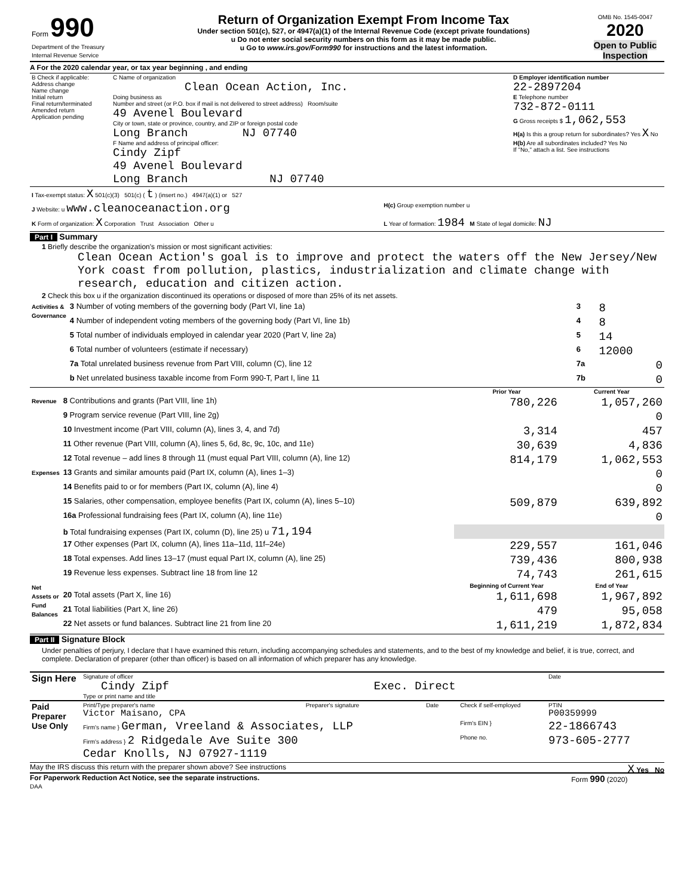| Form 990 Department of the Treasury Internal Revenue Service | Return of Organization Exempt From Income Tax Under section 501(c), 527, or 4947(a)(1) of the Internal Revenue Code (except private foundations) u Do not enter social security numbers on this form as it may be made public. u Go to www.irs.gov/Form990 for instructions and the latest information. | OMB No. 1545-0047 2020 Open to Public Inspection |
A For the 2020 calendar year, or tax year beginning , and ending
| B Check if applicable: Address change Name change Initial return Final return/terminated Amended return Application pending | C Name of organization Clean Ocean Action, Inc. Doing business as Number and street (or P.O. box if mail is not delivered to street address) Room/suite 49 Avenel Boulevard City or town, state or province, country, and ZIP or foreign postal code Long Branch NJ 07740 F Name and address of principal officer: Cindy Zipf 49 Avenel Boulevard Long Branch NJ 07740 | D Employer identification number 22-2897204 E Telephone number 732-872-0111 G Gross receipts $ 1,062,553 H(a) Is this a group return for subordinates? Yes X No H(b) Are all subordinates included? Yes No If "No," attach a list. See instructions |
| I Tax-exempt status: X 501(c)(3) 501(c) ( t ) (insert no.) 4947(a)(1) or 527 | |
| J Website: u www.cleanoceanaction.org | H(c) Group exemption number u |
| K Form of organization: X Corporation Trust Association Other u | L Year of formation: 1984 M State of legal domicile: NJ |
Part I Summary
1 Briefly describe the organization's mission or most significant activities:
Clean Ocean Action's goal is to improve and protect the waters off the New Jersey/New York coast from pollution, plastics, industrialization and climate change with research, education and citizen action.
2 Check this box u if the organization discontinued its operations or disposed of more than 25% of its net assets.
| Activities & Governance | 3 Number of voting members of the governing body (Part VI, line 1a) | 3 | 8 |
| | 4 Number of independent voting members of the governing body (Part VI, line 1b) | 4 | 8 |
| | 5 Total number of individuals employed in calendar year 2020 (Part V, line 2a) | 5 | 14 |
| | 6 Total number of volunteers (estimate if necessary) | 6 | 12000 |
| | 7a Total unrelated business revenue from Part VIII, column (C), line 12 | 7a | 0 |
| | b Net unrelated business taxable income from Form 990-T, Part I, line 11 | 7b | 0 |
| | | Prior Year | Current Year |
| Revenue | 8 Contributions and grants (Part VIII, line 1h) | 780,226 | 1,057,260 |
| | 9 Program service revenue (Part VIII, line 2g) | | 0 |
| | 10 Investment income (Part VIII, column (A), lines 3, 4, and 7d) | 3,314 | 457 |
| | 11 Other revenue (Part VIII, column (A), lines 5, 6d, 8c, 9c, 10c, and 11e) | 30,639 | 4,836 |
| | 12 Total revenue – add lines 8 through 11 (must equal Part VIII, column (A), line 12) | 814,179 | 1,062,553 |
| Expenses | 13 Grants and similar amounts paid (Part IX, column (A), lines 1–3) | | 0 |
| | 14 Benefits paid to or for members (Part IX, column (A), line 4) | | 0 |
| | 15 Salaries, other compensation, employee benefits (Part IX, column (A), lines 5–10) | 509,879 | 639,892 |
| | 16a Professional fundraising fees (Part IX, column (A), line 11e) | | 0 |
| | b Total fundraising expenses (Part IX, column (D), line 25) u 71,194 | | |
| | 17 Other expenses (Part IX, column (A), lines 11a–11d, 11f–24e) | 229,557 | 161,046 |
| | 18 Total expenses. Add lines 13–17 (must equal Part IX, column (A), line 25) | 739,436 | 800,938 |
| | 19 Revenue less expenses. Subtract line 18 from line 12 | 74,743 | 261,615 |
| Net Assets or Fund Balances | | Beginning of Current Year | End of Year |
| | 20 Total assets (Part X, line 16) | 1,611,698 | 1,967,892 |
| | 21 Total liabilities (Part X, line 26) | 479 | 95,058 |
| | 22 Net assets or fund balances. Subtract line 21 from line 20 | 1,611,219 | 1,872,834 |
Part II Signature Block
Under penalties of perjury, I declare that I have examined this return, including accompanying schedules and statements, and to the best of my knowledge and belief, it is true, correct, and complete. Declaration of preparer (other than officer) is based on all information of which preparer has any knowledge.
| Sign Here | Signature of officer Date Cindy Zipf Exec. Direct Type or print name and title |
| Paid Preparer Use Only | Print/Type preparer's name Victor Maisano, CPA | Preparer's signature | Date | Check if self-employed | PTIN P00359999 |
| | Firm's name } German, Vreeland & Associates, LLP | | | Firm's EIN } | 22-1866743 |
| | Firm's address } 2 Ridgedale Ave Suite 300 Cedar Knolls, NJ 07927-1119 | | | Phone no. | 973-605-2777 |
May the IRS discuss this return with the preparer shown above? See instructions X Yes No
For Paperwork Reduction Act Notice, see the separate instructions. Form 990 (2020)
DAA